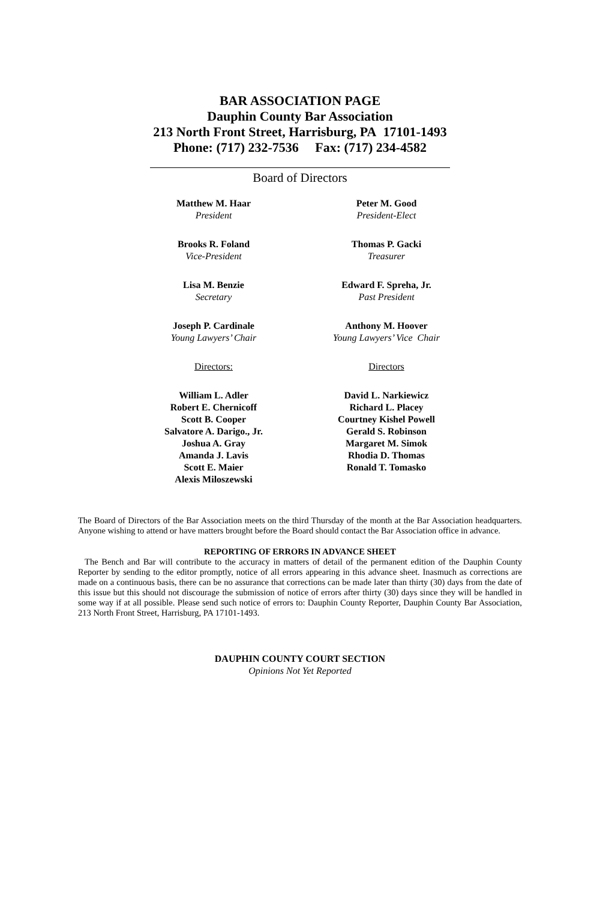BAR ASSOCIATION PAGE
Dauphin County Bar Association
213 North Front Street, Harrisburg, PA 17101-1493
Phone: (717) 232-7536 Fax: (717) 234-4582
Board of Directors
Matthew M. Haar
President
Brooks R. Foland
Vice-President
Lisa M. Benzie
Secretary
Joseph P. Cardinale
Young Lawyers’ Chair
Directors:
William L. Adler
Robert E. Chernicoff
Scott B. Cooper
Salvatore A. Darigo., Jr.
Joshua A. Gray
Amanda J. Lavis
Scott E. Maier
Alexis Miloszewski
Peter M. Good
President-Elect
Thomas P. Gacki
Treasurer
Edward F. Spreha, Jr.
Past President
Anthony M. Hoover
Young Lawyers’ Vice Chair
Directors
David L. Narkiewicz
Richard L. Placey
Courtney Kishel Powell
Gerald S. Robinson
Margaret M. Simok
Rhodia D. Thomas
Ronald T. Tomasko
The Board of Directors of the Bar Association meets on the third Thursday of the month at the Bar Association headquarters. Anyone wishing to attend or have matters brought before the Board should contact the Bar Association office in advance.
REPORTING OF ERRORS IN ADVANCE SHEET
The Bench and Bar will contribute to the accuracy in matters of detail of the permanent edition of the Dauphin County Reporter by sending to the editor promptly, notice of all errors appearing in this advance sheet. Inasmuch as corrections are made on a continuous basis, there can be no assurance that corrections can be made later than thirty (30) days from the date of this issue but this should not discourage the submission of notice of errors after thirty (30) days since they will be handled in some way if at all possible. Please send such notice of errors to: Dauphin County Reporter, Dauphin County Bar Association, 213 North Front Street, Harrisburg, PA 17101-1493.
DAUPHIN COUNTY COURT SECTION
Opinions Not Yet Reported